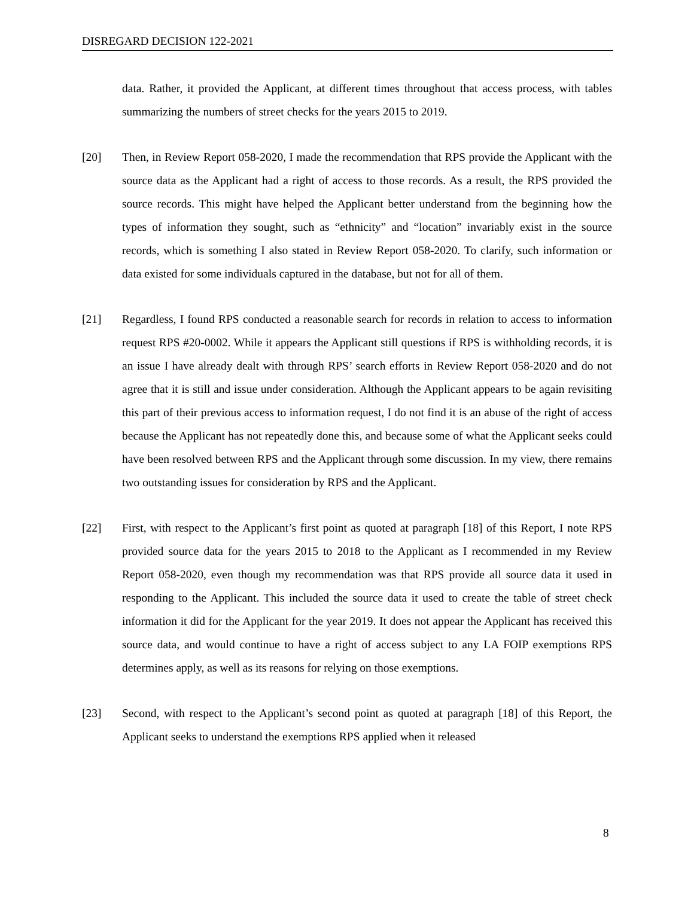DISREGARD DECISION 122-2021
data. Rather, it provided the Applicant, at different times throughout that access process, with tables summarizing the numbers of street checks for the years 2015 to 2019.
[20] Then, in Review Report 058-2020, I made the recommendation that RPS provide the Applicant with the source data as the Applicant had a right of access to those records. As a result, the RPS provided the source records. This might have helped the Applicant better understand from the beginning how the types of information they sought, such as “ethnicity” and “location” invariably exist in the source records, which is something I also stated in Review Report 058-2020. To clarify, such information or data existed for some individuals captured in the database, but not for all of them.
[21] Regardless, I found RPS conducted a reasonable search for records in relation to access to information request RPS #20-0002. While it appears the Applicant still questions if RPS is withholding records, it is an issue I have already dealt with through RPS’ search efforts in Review Report 058-2020 and do not agree that it is still and issue under consideration. Although the Applicant appears to be again revisiting this part of their previous access to information request, I do not find it is an abuse of the right of access because the Applicant has not repeatedly done this, and because some of what the Applicant seeks could have been resolved between RPS and the Applicant through some discussion. In my view, there remains two outstanding issues for consideration by RPS and the Applicant.
[22] First, with respect to the Applicant’s first point as quoted at paragraph [18] of this Report, I note RPS provided source data for the years 2015 to 2018 to the Applicant as I recommended in my Review Report 058-2020, even though my recommendation was that RPS provide all source data it used in responding to the Applicant. This included the source data it used to create the table of street check information it did for the Applicant for the year 2019. It does not appear the Applicant has received this source data, and would continue to have a right of access subject to any LA FOIP exemptions RPS determines apply, as well as its reasons for relying on those exemptions.
[23] Second, with respect to the Applicant’s second point as quoted at paragraph [18] of this Report, the Applicant seeks to understand the exemptions RPS applied when it released
8